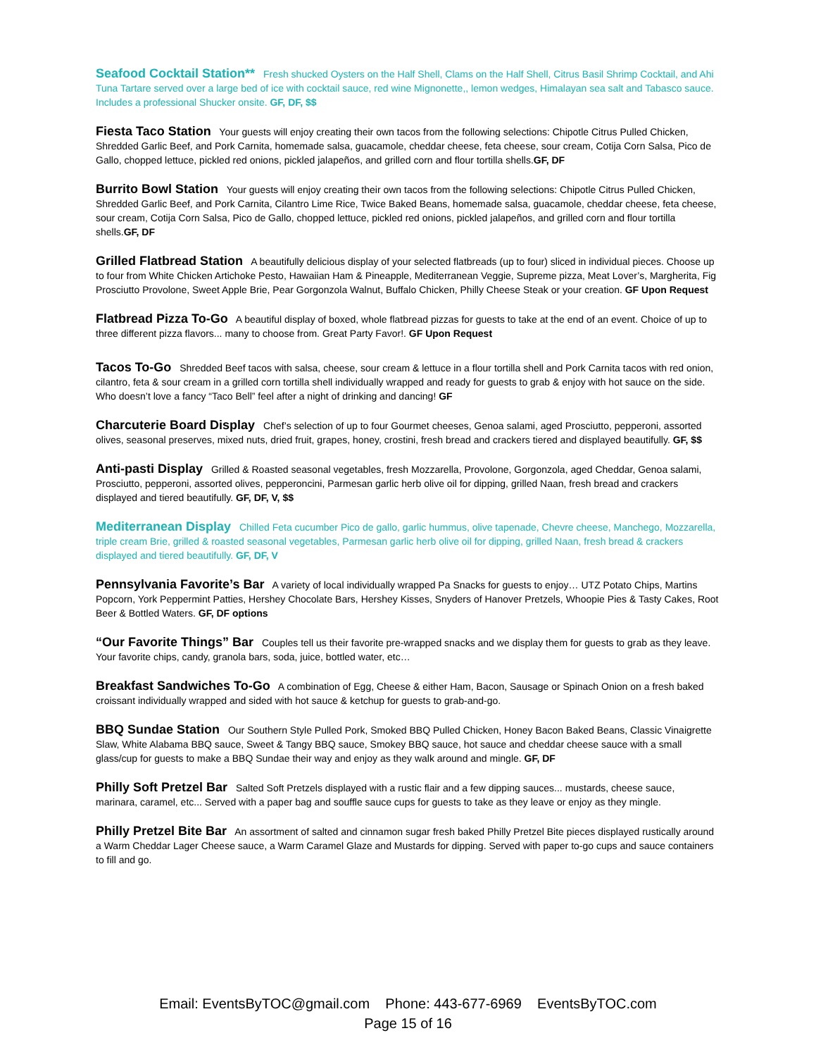Seafood Cocktail Station** Fresh shucked Oysters on the Half Shell, Clams on the Half Shell, Citrus Basil Shrimp Cocktail, and Ahi Tuna Tartare served over a large bed of ice with cocktail sauce, red wine Mignonette,, lemon wedges, Himalayan sea salt and Tabasco sauce. Includes a professional Shucker onsite. GF, DF, $$
Fiesta Taco Station Your guests will enjoy creating their own tacos from the following selections: Chipotle Citrus Pulled Chicken, Shredded Garlic Beef, and Pork Carnita, homemade salsa, guacamole, cheddar cheese, feta cheese, sour cream, Cotija Corn Salsa, Pico de Gallo, chopped lettuce, pickled red onions, pickled jalapeños, and grilled corn and flour tortilla shells.GF, DF
Burrito Bowl Station Your guests will enjoy creating their own tacos from the following selections: Chipotle Citrus Pulled Chicken, Shredded Garlic Beef, and Pork Carnita, Cilantro Lime Rice, Twice Baked Beans, homemade salsa, guacamole, cheddar cheese, feta cheese, sour cream, Cotija Corn Salsa, Pico de Gallo, chopped lettuce, pickled red onions, pickled jalapeños, and grilled corn and flour tortilla shells.GF, DF
Grilled Flatbread Station A beautifully delicious display of your selected flatbreads (up to four) sliced in individual pieces. Choose up to four from White Chicken Artichoke Pesto, Hawaiian Ham & Pineapple, Mediterranean Veggie, Supreme pizza, Meat Lover’s, Margherita, Fig Prosciutto Provolone, Sweet Apple Brie, Pear Gorgonzola Walnut, Buffalo Chicken, Philly Cheese Steak or your creation. GF Upon Request
Flatbread Pizza To-Go A beautiful display of boxed, whole flatbread pizzas for guests to take at the end of an event. Choice of up to three different pizza flavors... many to choose from. Great Party Favor!. GF Upon Request
Tacos To-Go Shredded Beef tacos with salsa, cheese, sour cream & lettuce in a flour tortilla shell and Pork Carnita tacos with red onion, cilantro, feta & sour cream in a grilled corn tortilla shell individually wrapped and ready for guests to grab & enjoy with hot sauce on the side. Who doesn’t love a fancy “Taco Bell” feel after a night of drinking and dancing! GF
Charcuterie Board Display Chef’s selection of up to four Gourmet cheeses, Genoa salami, aged Prosciutto, pepperoni, assorted olives, seasonal preserves, mixed nuts, dried fruit, grapes, honey, crostini, fresh bread and crackers tiered and displayed beautifully. GF, $$
Anti-pasti Display Grilled & Roasted seasonal vegetables, fresh Mozzarella, Provolone, Gorgonzola, aged Cheddar, Genoa salami, Prosciutto, pepperoni, assorted olives, pepperoncini, Parmesan garlic herb olive oil for dipping, grilled Naan, fresh bread and crackers displayed and tiered beautifully. GF, DF, V, $$
Mediterranean Display Chilled Feta cucumber Pico de gallo, garlic hummus, olive tapenade, Chevre cheese, Manchego, Mozzarella, triple cream Brie, grilled & roasted seasonal vegetables, Parmesan garlic herb olive oil for dipping, grilled Naan, fresh bread & crackers displayed and tiered beautifully. GF, DF, V
Pennsylvania Favorite’s Bar A variety of local individually wrapped Pa Snacks for guests to enjoy… UTZ Potato Chips, Martins Popcorn, York Peppermint Patties, Hershey Chocolate Bars, Hershey Kisses, Snyders of Hanover Pretzels, Whoopie Pies & Tasty Cakes, Root Beer & Bottled Waters. GF, DF options
“Our Favorite Things” Bar Couples tell us their favorite pre-wrapped snacks and we display them for guests to grab as they leave. Your favorite chips, candy, granola bars, soda, juice, bottled water, etc…
Breakfast Sandwiches To-Go A combination of Egg, Cheese & either Ham, Bacon, Sausage or Spinach Onion on a fresh baked croissant individually wrapped and sided with hot sauce & ketchup for guests to grab-and-go.
BBQ Sundae Station Our Southern Style Pulled Pork, Smoked BBQ Pulled Chicken, Honey Bacon Baked Beans, Classic Vinaigrette Slaw, White Alabama BBQ sauce, Sweet & Tangy BBQ sauce, Smokey BBQ sauce, hot sauce and cheddar cheese sauce with a small glass/cup for guests to make a BBQ Sundae their way and enjoy as they walk around and mingle. GF, DF
Philly Soft Pretzel Bar Salted Soft Pretzels displayed with a rustic flair and a few dipping sauces... mustards, cheese sauce, marinara, caramel, etc... Served with a paper bag and souffle sauce cups for guests to take as they leave or enjoy as they mingle.
Philly Pretzel Bite Bar An assortment of salted and cinnamon sugar fresh baked Philly Pretzel Bite pieces displayed rustically around a Warm Cheddar Lager Cheese sauce, a Warm Caramel Glaze and Mustards for dipping. Served with paper to-go cups and sauce containers to fill and go.
Email: EventsByTOC@gmail.com Phone: 443-677-6969 EventsByTOC.com
Page 15 of 16